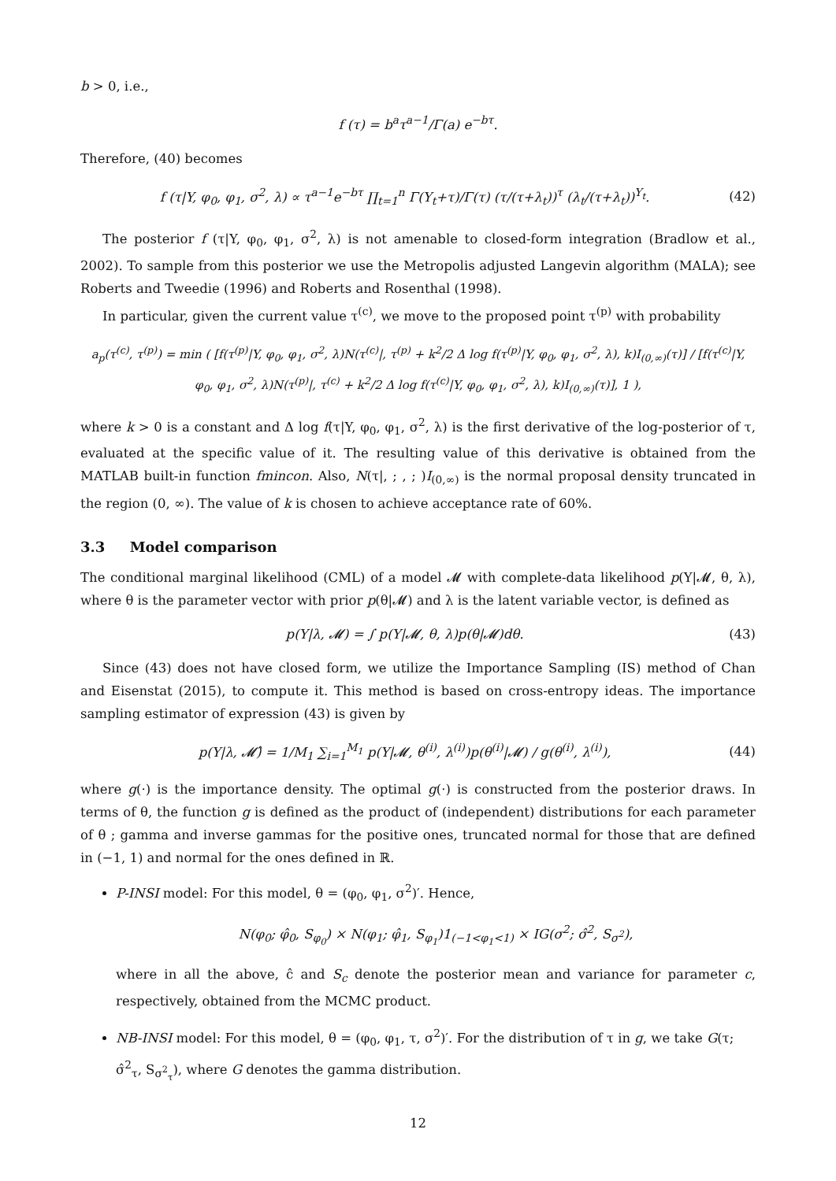b > 0, i.e.,
f (τ) = b<sup>a</sup>τ<sup>a−1</sup>/Γ(a) e<sup>−bτ</sup>.
Therefore, (40) becomes
f (τ|Y, φ<sub>0</sub>, φ<sub>1</sub>, σ<sup>2</sup>, λ) ∝ τ<sup>a−1</sup>e<sup>−bτ</sup> ∏<sub>t=1</sub><sup>n</sup> Γ(Y<sub>t</sub>+τ)/Γ(τ) (τ/(τ+λ<sub>t</sub>))<sup>τ</sup> (λ<sub>t</sub>/(τ+λ<sub>t</sub>))<sup>Y<sub>t</sub></sup>. (42)
The posterior f (τ|Y, φ<sub>0</sub>, φ<sub>1</sub>, σ<sup>2</sup>, λ) is not amenable to closed-form integration (Bradlow et al., 2002). To sample from this posterior we use the Metropolis adjusted Langevin algorithm (MALA); see Roberts and Tweedie (1996) and Roberts and Rosenthal (1998).
In particular, given the current value τ<sup>(c)</sup>, we move to the proposed point τ<sup>(p)</sup> with probability
a<sub>p</sub>(τ<sup>(c)</sup>, τ<sup>(p)</sup>) = min ( [f(τ<sup>(p)</sup>|Y, φ<sub>0</sub>, φ<sub>1</sub>, σ<sup>2</sup>, λ)N(τ<sup>(c)</sup>|, τ<sup>(p)</sup> + k<sup>2</sup>/2 Δ log f(τ<sup>(p)</sup>|Y, φ<sub>0</sub>, φ<sub>1</sub>, σ<sup>2</sup>, λ), k)I<sub>(0,∞)</sub>(τ)] / [f(τ<sup>(c)</sup>|Y, φ<sub>0</sub>, φ<sub>1</sub>, σ<sup>2</sup>, λ)N(τ<sup>(p)</sup>|, τ<sup>(c)</sup> + k<sup>2</sup>/2 Δ log f(τ<sup>(c)</sup>|Y, φ<sub>0</sub>, φ<sub>1</sub>, σ<sup>2</sup>, λ), k)I<sub>(0,∞)</sub>(τ)], 1 ),
where k > 0 is a constant and Δ log f(τ|Y, φ<sub>0</sub>, φ<sub>1</sub>, σ<sup>2</sup>, λ) is the first derivative of the log-posterior of τ, evaluated at the specific value of it. The resulting value of this derivative is obtained from the MATLAB built-in function fmincon. Also, N(τ|, ; , ; )I<sub>(0,∞)</sub> is the normal proposal density truncated in the region (0, ∞). The value of k is chosen to achieve acceptance rate of 60%.
3.3 Model comparison
The conditional marginal likelihood (CML) of a model 𝓜 with complete-data likelihood p(Y|𝓜, θ, λ), where θ is the parameter vector with prior p(θ|𝓜) and λ is the latent variable vector, is defined as
p(Y|λ, 𝓜) = ∫ p(Y|𝓜, θ, λ)p(θ|𝓜)dθ. (43)
Since (43) does not have closed form, we utilize the Importance Sampling (IS) method of Chan and Eisenstat (2015), to compute it. This method is based on cross-entropy ideas. The importance sampling estimator of expression (43) is given by
p(Y|λ, 𝓜)̂ = 1/M<sub>1</sub> ∑<sub>i=1</sub><sup>M<sub>1</sub></sup> p(Y|𝓜, θ<sup>(i)</sup>, λ<sup>(i)</sup>)p(θ<sup>(i)</sup>|𝓜) / g(θ<sup>(i)</sup>, λ<sup>(i)</sup>), (44)
where g(·) is the importance density. The optimal g(·) is constructed from the posterior draws. In terms of θ, the function g is defined as the product of (independent) distributions for each parameter of θ ; gamma and inverse gammas for the positive ones, truncated normal for those that are defined in (−1, 1) and normal for the ones defined in ℝ.
P-INSI model: For this model, θ = (φ<sub>0</sub>, φ<sub>1</sub>, σ<sup>2</sup>)′. Hence,
N(φ<sub>0</sub>; φ̂<sub>0</sub>, S<sub>φ<sub>0</sub></sub>) × N(φ<sub>1</sub>; φ̂<sub>1</sub>, S<sub>φ<sub>1</sub></sub>)1<sub>(−1<φ<sub>1</sub><1)</sub> × IG(σ<sup>2</sup>; σ̂<sup>2</sup>, S<sub>σ<sup>2</sup></sub>),
where in all the above, ĉ and S<sub>c</sub> denote the posterior mean and variance for parameter c, respectively, obtained from the MCMC product.
NB-INSI model: For this model, θ = (φ<sub>0</sub>, φ<sub>1</sub>, τ, σ<sup>2</sup>)′. For the distribution of τ in g, we take G(τ; σ̂<sup>2</sup><sub>τ</sub>, S<sub>σ<sup>2</sup><sub>τ</sub></sub>), where G denotes the gamma distribution.
12